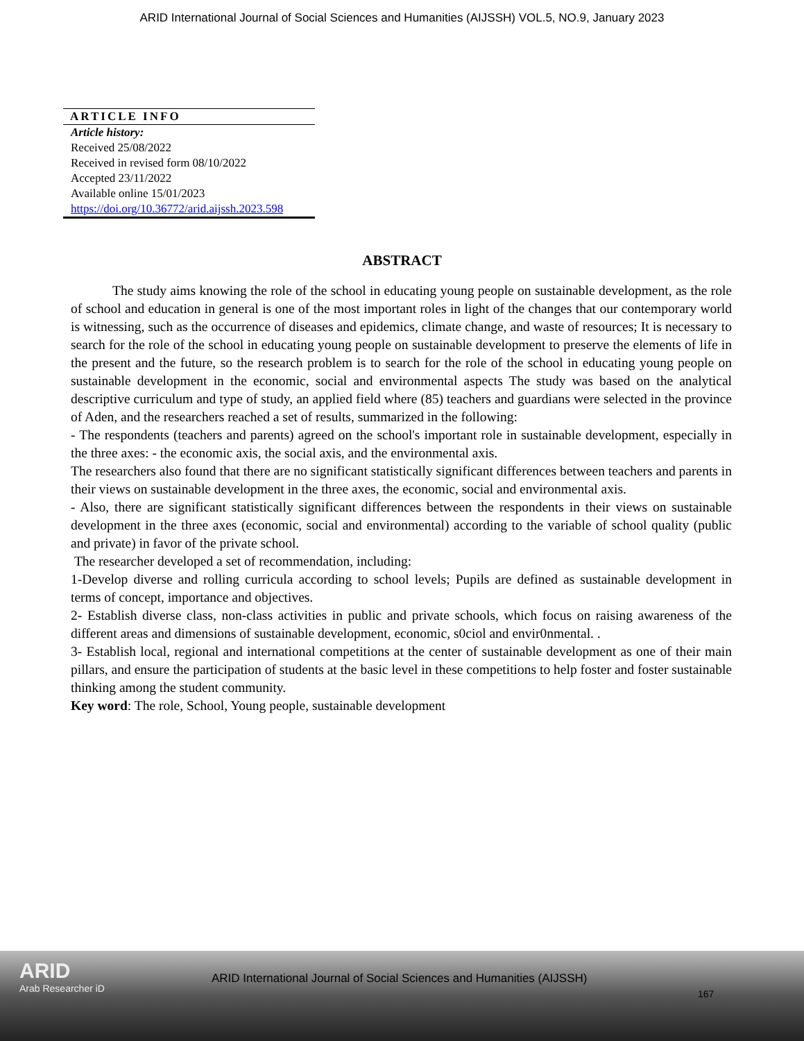ARID International Journal of Social Sciences and Humanities (AIJSSH) VOL.5, NO.9, January 2023
ARTICLE INFO
Article history:
Received 25/08/2022
Received in revised form 08/10/2022
Accepted 23/11/2022
Available online 15/01/2023
https://doi.org/10.36772/arid.aijssh.2023.598
ABSTRACT
The study aims knowing the role of the school in educating young people on sustainable development, as the role of school and education in general is one of the most important roles in light of the changes that our contemporary world is witnessing, such as the occurrence of diseases and epidemics, climate change, and waste of resources; It is necessary to search for the role of the school in educating young people on sustainable development to preserve the elements of life in the present and the future, so the research problem is to search for the role of the school in educating young people on sustainable development in the economic, social and environmental aspects The study was based on the analytical descriptive curriculum and type of study, an applied field where (85) teachers and guardians were selected in the province of Aden, and the researchers reached a set of results, summarized in the following:
- The respondents (teachers and parents) agreed on the school's important role in sustainable development, especially in the three axes: - the economic axis, the social axis, and the environmental axis.
The researchers also found that there are no significant statistically significant differences between teachers and parents in their views on sustainable development in the three axes, the economic, social and environmental axis.
- Also, there are significant statistically significant differences between the respondents in their views on sustainable development in the three axes (economic, social and environmental) according to the variable of school quality (public and private) in favor of the private school.
The researcher developed a set of recommendation, including:
1-Develop diverse and rolling curricula according to school levels; Pupils are defined as sustainable development in terms of concept, importance and objectives.
2- Establish diverse class, non-class activities in public and private schools, which focus on raising awareness of the different areas and dimensions of sustainable development, economic, s0ciol and envir0nmental. .
3- Establish local, regional and international competitions at the center of sustainable development as one of their main pillars, and ensure the participation of students at the basic level in these competitions to help foster and foster sustainable thinking among the student community.
Key word: The role, School, Young people, sustainable development
ARID
Arab Researcher iD
ARID International Journal of Social Sciences and Humanities (AIJSSH)
167